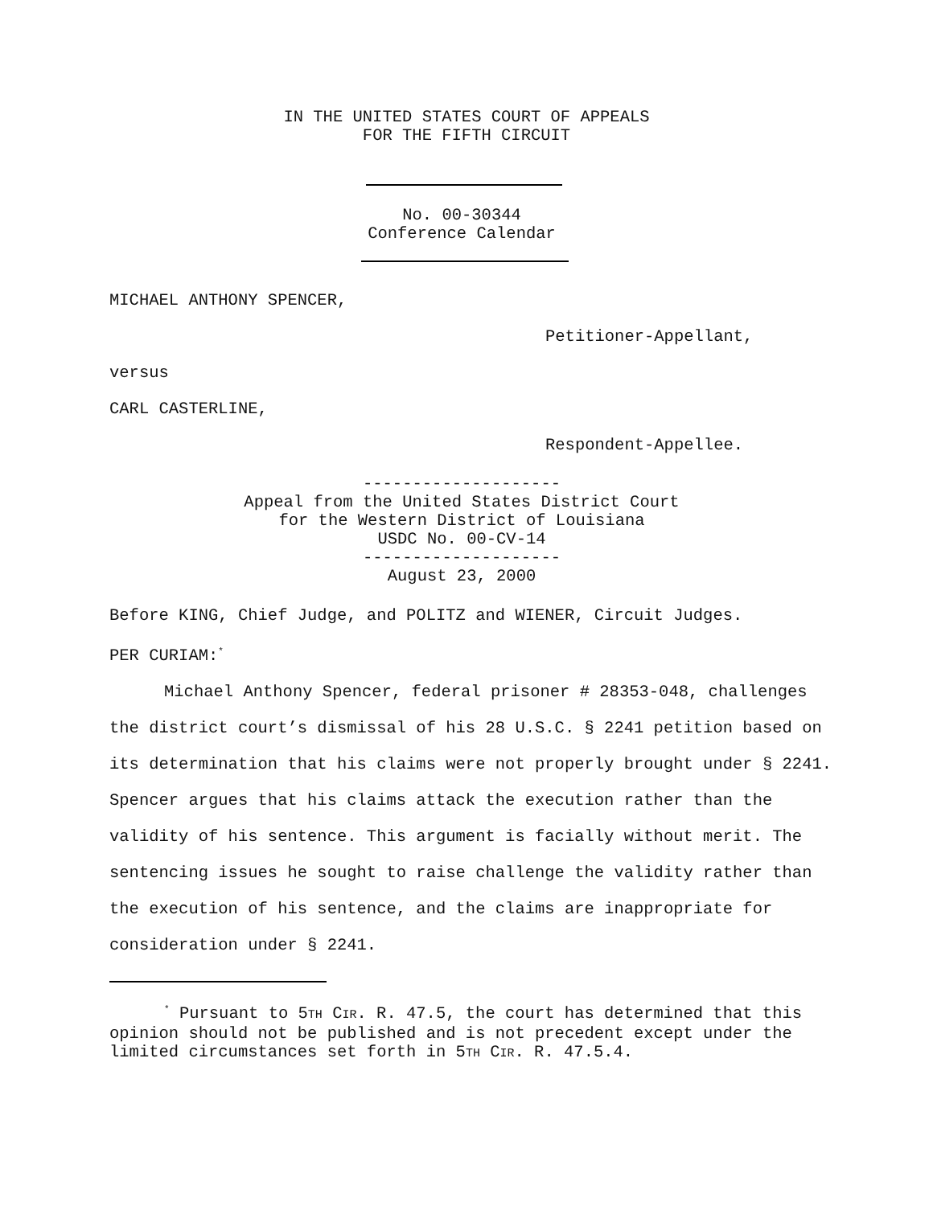IN THE UNITED STATES COURT OF APPEALS
FOR THE FIFTH CIRCUIT
No. 00-30344
Conference Calendar
MICHAEL ANTHONY SPENCER,
Petitioner-Appellant,
versus
CARL CASTERLINE,
Respondent-Appellee.
--------------------
Appeal from the United States District Court
for the Western District of Louisiana
USDC No. 00-CV-14
--------------------
August 23, 2000
Before KING, Chief Judge, and POLITZ and WIENER, Circuit Judges.
PER CURIAM:<sup>*</sup>
Michael Anthony Spencer, federal prisoner # 28353-048, challenges the district court’s dismissal of his 28 U.S.C. § 2241 petition based on its determination that his claims were not properly brought under § 2241. Spencer argues that his claims attack the execution rather than the validity of his sentence. This argument is facially without merit. The sentencing issues he sought to raise challenge the validity rather than the execution of his sentence, and the claims are inappropriate for consideration under § 2241.
<sup>*</sup> Pursuant to 5TH CIR. R. 47.5, the court has determined that this opinion should not be published and is not precedent except under the limited circumstances set forth in 5TH CIR. R. 47.5.4.